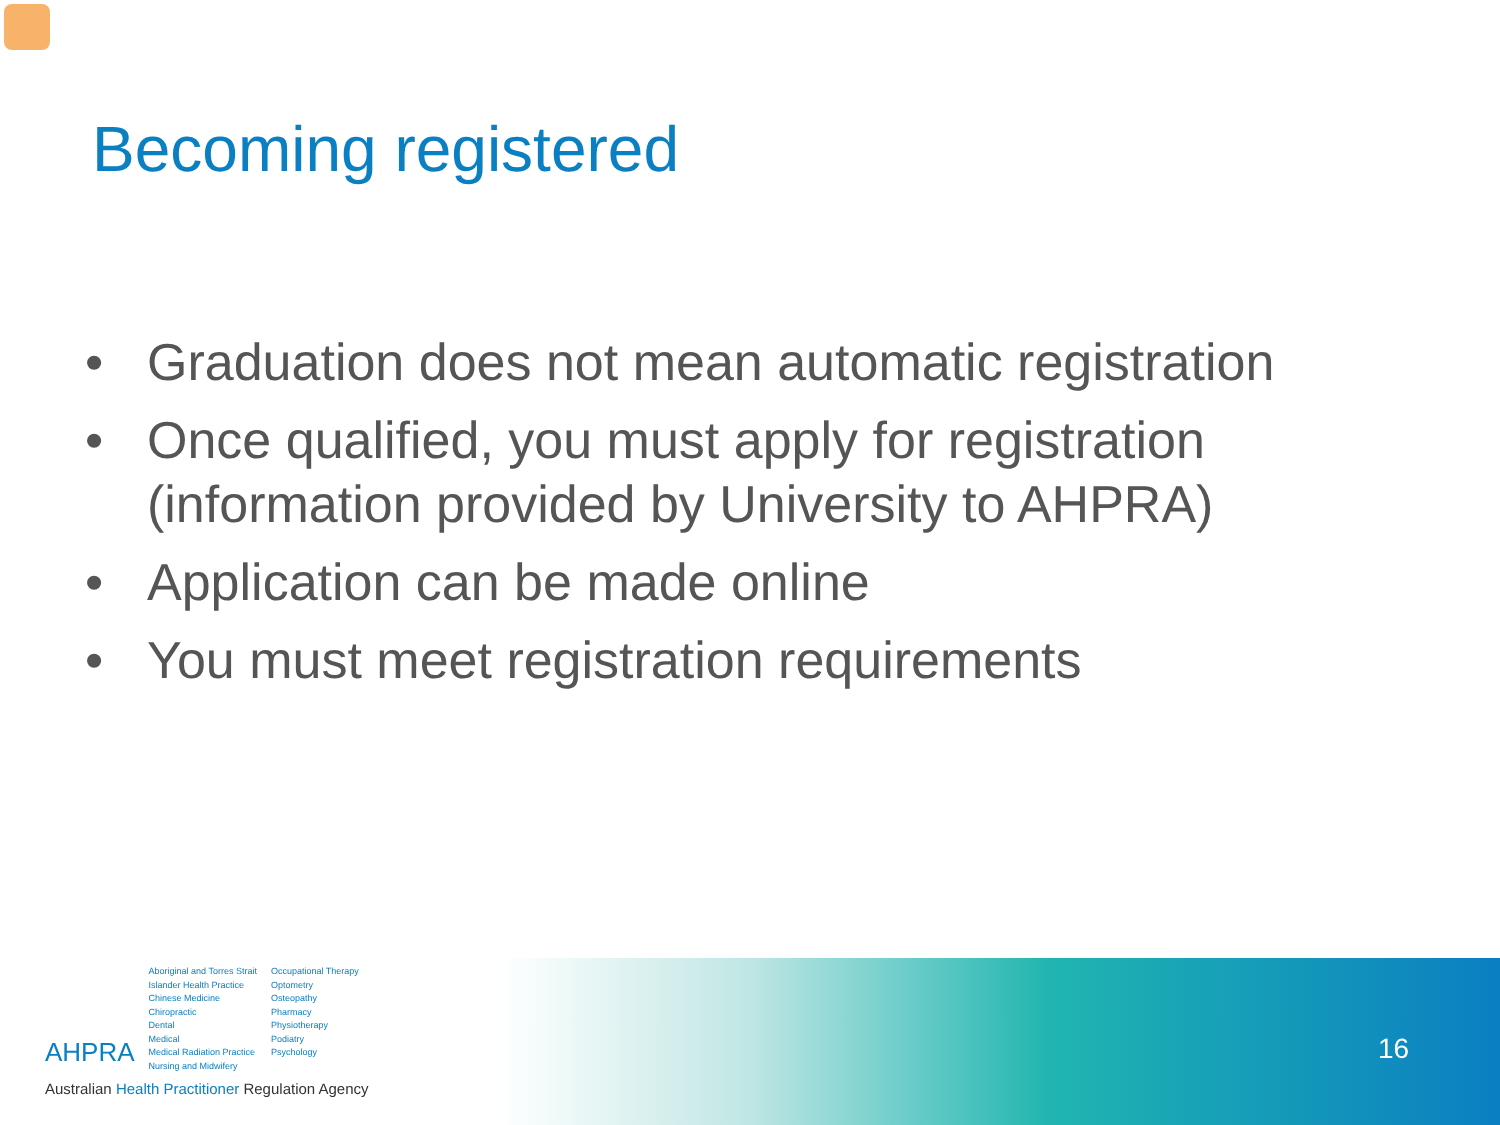Becoming registered
• Graduation does not mean automatic registration
• Once qualified, you must apply for registration (information provided by University to AHPRA)
• Application can be made online
• You must meet registration requirements
16
AHPRA
Aboriginal and Torres Strait
Islander Health Practice
Chinese Medicine
Chiropractic
Dental
Medical
Medical Radiation Practice
Nursing and Midwifery
Occupational Therapy
Optometry
Osteopathy
Pharmacy
Physiotherapy
Podiatry
Psychology
Australian Health Practitioner Regulation Agency